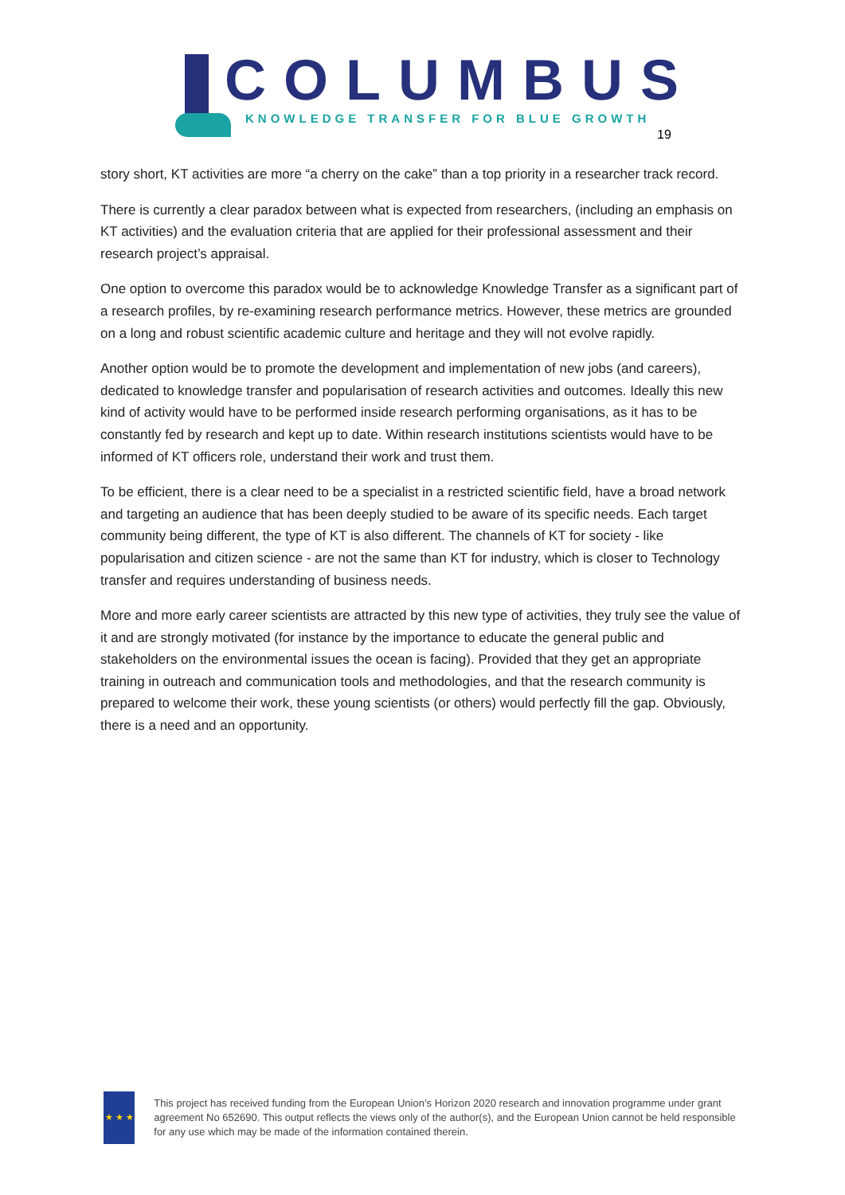COLUMBUS
KNOWLEDGE TRANSFER FOR BLUE GROWTH
19
story short, KT activities are more “a cherry on the cake” than a top priority in a researcher track record.
There is currently a clear paradox between what is expected from researchers, (including an emphasis on KT activities) and the evaluation criteria that are applied for their professional assessment and their research project’s appraisal.
One option to overcome this paradox would be to acknowledge Knowledge Transfer as a significant part of a research profiles, by re-examining research performance metrics. However, these metrics are grounded on a long and robust scientific academic culture and heritage and they will not evolve rapidly.
Another option would be to promote the development and implementation of new jobs (and careers), dedicated to knowledge transfer and popularisation of research activities and outcomes. Ideally this new kind of activity would have to be performed inside research performing organisations, as it has to be constantly fed by research and kept up to date. Within research institutions scientists would have to be informed of KT officers role, understand their work and trust them.
To be efficient, there is a clear need to be a specialist in a restricted scientific field, have a broad network and targeting an audience that has been deeply studied to be aware of its specific needs. Each target community being different, the type of KT is also different. The channels of KT for society - like popularisation and citizen science - are not the same than KT for industry, which is closer to Technology transfer and requires understanding of business needs.
More and more early career scientists are attracted by this new type of activities, they truly see the value of it and are strongly motivated (for instance by the importance to educate the general public and stakeholders on the environmental issues the ocean is facing). Provided that they get an appropriate training in outreach and communication tools and methodologies, and that the research community is prepared to welcome their work, these young scientists (or others) would perfectly fill the gap. Obviously, there is a need and an opportunity.
★ ★ ★
This project has received funding from the European Union’s Horizon 2020 research and innovation programme under grant agreement No 652690. This output reflects the views only of the author(s), and the European Union cannot be held responsible for any use which may be made of the information contained therein.